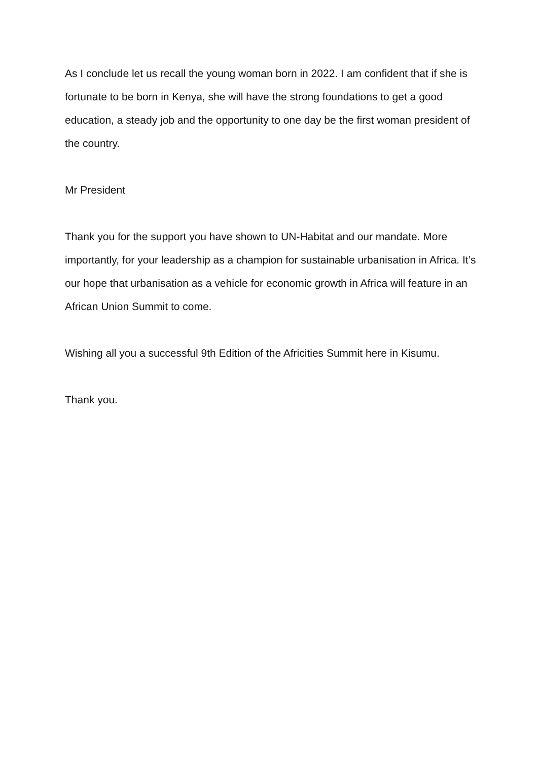As I conclude let us recall the young woman born in 2022. I am confident that if she is fortunate to be born in Kenya, she will have the strong foundations to get a good education, a steady job and the opportunity to one day be the first woman president of the country.
Mr President
Thank you for the support you have shown to UN-Habitat and our mandate. More importantly, for your leadership as a champion for sustainable urbanisation in Africa. It’s our hope that urbanisation as a vehicle for economic growth in Africa will feature in an African Union Summit to come.
Wishing all you a successful 9th Edition of the Africities Summit here in Kisumu.
Thank you.